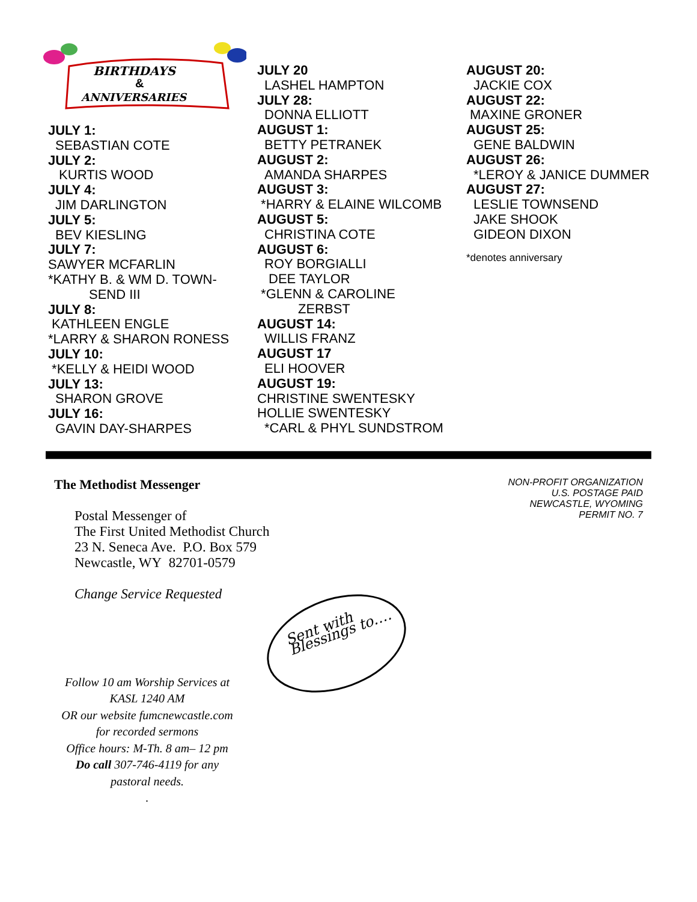BIRTHDAYS
&
ANNIVERSARIES
JULY 1:
SEBASTIAN COTE
JULY 2:
KURTIS WOOD
JULY 4:
JIM DARLINGTON
JULY 5:
BEV KIESLING
JULY 7:
SAWYER MCFARLIN
*KATHY B. & WM D. TOWN-
SEND III
JULY 8:
KATHLEEN ENGLE
*LARRY & SHARON RONESS
JULY 10:
*KELLY & HEIDI WOOD
JULY 13:
SHARON GROVE
JULY 16:
GAVIN DAY-SHARPES
JULY 20
LASHEL HAMPTON
JULY 28:
DONNA ELLIOTT
AUGUST 1:
BETTY PETRANEK
AUGUST 2:
AMANDA SHARPES
AUGUST 3:
*HARRY & ELAINE WILCOMB
AUGUST 5:
CHRISTINA COTE
AUGUST 6:
ROY BORGIALLI
DEE TAYLOR
*GLENN & CAROLINE
ZERBST
AUGUST 14:
WILLIS FRANZ
AUGUST 17
ELI HOOVER
AUGUST 19:
CHRISTINE SWENTESKY
HOLLIE SWENTESKY
*CARL & PHYL SUNDSTROM
AUGUST 20:
JACKIE COX
AUGUST 22:
MAXINE GRONER
AUGUST 25:
GENE BALDWIN
AUGUST 26:
*LEROY & JANICE DUMMER
AUGUST 27:
LESLIE TOWNSEND
JAKE SHOOK
GIDEON DIXON
*denotes anniversary
The Methodist Messenger
Postal Messenger of
The First United Methodist Church
23 N. Seneca Ave. P.O. Box 579
Newcastle, WY 82701-0579
Change Service Requested
Follow 10 am Worship Services at KASL 1240 AM
OR our website fumcnewcastle.com for recorded sermons
Office hours: M-Th. 8 am– 12 pm
Do call 307-746-4119 for any pastoral needs.
.
NON-PROFIT ORGANIZATION
U.S. POSTAGE PAID
NEWCASTLE, WYOMING
PERMIT NO. 7
Sent with
Blessings to….